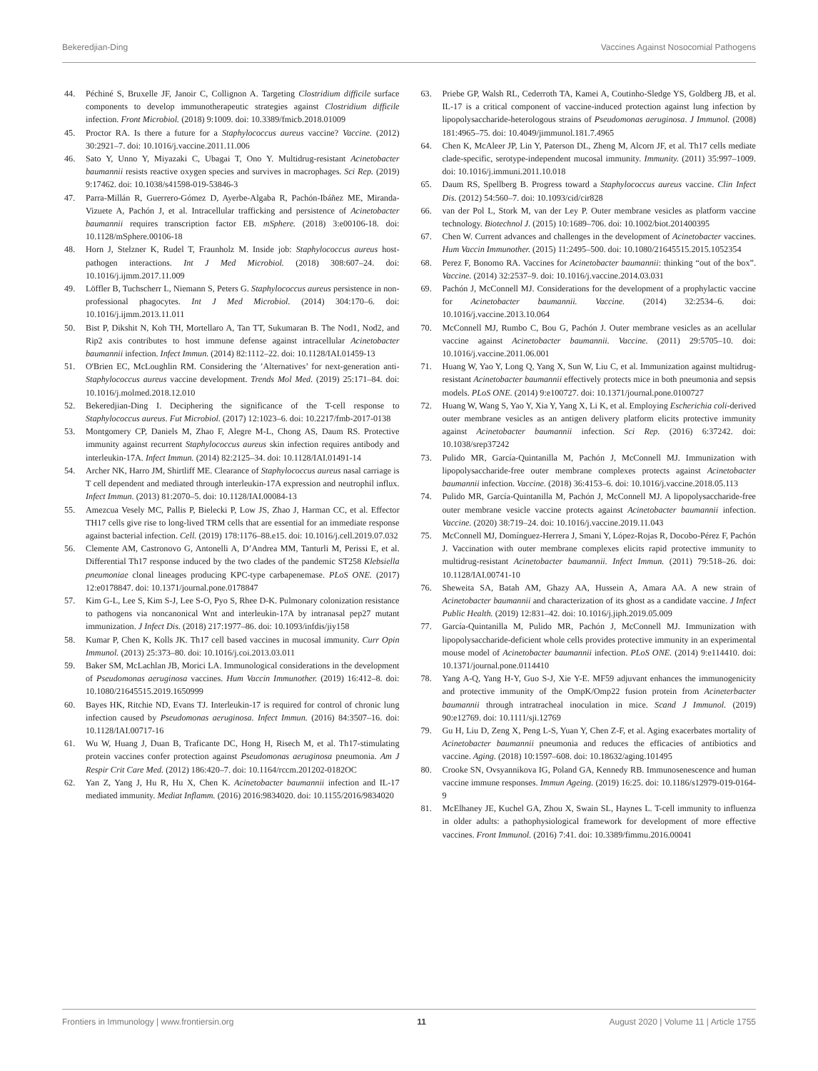Bekeredjian-Ding Vaccines Against Nosocomial Pathogens
44. Péchiné S, Bruxelle JF, Janoir C, Collignon A. Targeting Clostridium difficile surface components to develop immunotherapeutic strategies against Clostridium difficile infection. Front Microbiol. (2018) 9:1009. doi: 10.3389/fmicb.2018.01009
45. Proctor RA. Is there a future for a Staphylococcus aureus vaccine? Vaccine. (2012) 30:2921–7. doi: 10.1016/j.vaccine.2011.11.006
46. Sato Y, Unno Y, Miyazaki C, Ubagai T, Ono Y. Multidrug-resistant Acinetobacter baumannii resists reactive oxygen species and survives in macrophages. Sci Rep. (2019) 9:17462. doi: 10.1038/s41598-019-53846-3
47. Parra-Millán R, Guerrero-Gómez D, Ayerbe-Algaba R, Pachón-Ibáñez ME, Miranda-Vizuete A, Pachón J, et al. Intracellular trafficking and persistence of Acinetobacter baumannii requires transcription factor EB. mSphere. (2018) 3:e00106-18. doi: 10.1128/mSphere.00106-18
48. Horn J, Stelzner K, Rudel T, Fraunholz M. Inside job: Staphylococcus aureus host-pathogen interactions. Int J Med Microbiol. (2018) 308:607–24. doi: 10.1016/j.ijmm.2017.11.009
49. Löffler B, Tuchscherr L, Niemann S, Peters G. Staphylococcus aureus persistence in non-professional phagocytes. Int J Med Microbiol. (2014) 304:170–6. doi: 10.1016/j.ijmm.2013.11.011
50. Bist P, Dikshit N, Koh TH, Mortellaro A, Tan TT, Sukumaran B. The Nod1, Nod2, and Rip2 axis contributes to host immune defense against intracellular Acinetobacter baumannii infection. Infect Immun. (2014) 82:1112–22. doi: 10.1128/IAI.01459-13
51. O'Brien EC, McLoughlin RM. Considering the ’Alternatives’ for next-generation anti-Staphylococcus aureus vaccine development. Trends Mol Med. (2019) 25:171–84. doi: 10.1016/j.molmed.2018.12.010
52. Bekeredjian-Ding I. Deciphering the significance of the T-cell response to Staphylococcus aureus. Fut Microbiol. (2017) 12:1023–6. doi: 10.2217/fmb-2017-0138
53. Montgomery CP, Daniels M, Zhao F, Alegre M-L, Chong AS, Daum RS. Protective immunity against recurrent Staphylococcus aureus skin infection requires antibody and interleukin-17A. Infect Immun. (2014) 82:2125–34. doi: 10.1128/IAI.01491-14
54. Archer NK, Harro JM, Shirtliff ME. Clearance of Staphylococcus aureus nasal carriage is T cell dependent and mediated through interleukin-17A expression and neutrophil influx. Infect Immun. (2013) 81:2070–5. doi: 10.1128/IAI.00084-13
55. Amezcua Vesely MC, Pallis P, Bielecki P, Low JS, Zhao J, Harman CC, et al. Effector TH17 cells give rise to long-lived TRM cells that are essential for an immediate response against bacterial infection. Cell. (2019) 178:1176–88.e15. doi: 10.1016/j.cell.2019.07.032
56. Clemente AM, Castronovo G, Antonelli A, D’Andrea MM, Tanturli M, Perissi E, et al. Differential Th17 response induced by the two clades of the pandemic ST258 Klebsiella pneumoniae clonal lineages producing KPC-type carbapenemase. PLoS ONE. (2017) 12:e0178847. doi: 10.1371/journal.pone.0178847
57. Kim G-L, Lee S, Kim S-J, Lee S-O, Pyo S, Rhee D-K. Pulmonary colonization resistance to pathogens via noncanonical Wnt and interleukin-17A by intranasal pep27 mutant immunization. J Infect Dis. (2018) 217:1977–86. doi: 10.1093/infdis/jiy158
58. Kumar P, Chen K, Kolls JK. Th17 cell based vaccines in mucosal immunity. Curr Opin Immunol. (2013) 25:373–80. doi: 10.1016/j.coi.2013.03.011
59. Baker SM, McLachlan JB, Morici LA. Immunological considerations in the development of Pseudomonas aeruginosa vaccines. Hum Vaccin Immunother. (2019) 16:412–8. doi: 10.1080/21645515.2019.1650999
60. Bayes HK, Ritchie ND, Evans TJ. Interleukin-17 is required for control of chronic lung infection caused by Pseudomonas aeruginosa. Infect Immun. (2016) 84:3507–16. doi: 10.1128/IAI.00717-16
61. Wu W, Huang J, Duan B, Traficante DC, Hong H, Risech M, et al. Th17-stimulating protein vaccines confer protection against Pseudomonas aeruginosa pneumonia. Am J Respir Crit Care Med. (2012) 186:420–7. doi: 10.1164/rccm.201202-0182OC
62. Yan Z, Yang J, Hu R, Hu X, Chen K. Acinetobacter baumannii infection and IL-17 mediated immunity. Mediat Inflamm. (2016) 2016:9834020. doi: 10.1155/2016/9834020
63. Priebe GP, Walsh RL, Cederroth TA, Kamei A, Coutinho-Sledge YS, Goldberg JB, et al. IL-17 is a critical component of vaccine-induced protection against lung infection by lipopolysaccharide-heterologous strains of Pseudomonas aeruginosa. J Immunol. (2008) 181:4965–75. doi: 10.4049/jimmunol.181.7.4965
64. Chen K, McAleer JP, Lin Y, Paterson DL, Zheng M, Alcorn JF, et al. Th17 cells mediate clade-specific, serotype-independent mucosal immunity. Immunity. (2011) 35:997–1009. doi: 10.1016/j.immuni.2011.10.018
65. Daum RS, Spellberg B. Progress toward a Staphylococcus aureus vaccine. Clin Infect Dis. (2012) 54:560–7. doi: 10.1093/cid/cir828
66. van der Pol L, Stork M, van der Ley P. Outer membrane vesicles as platform vaccine technology. Biotechnol J. (2015) 10:1689–706. doi: 10.1002/biot.201400395
67. Chen W. Current advances and challenges in the development of Acinetobacter vaccines. Hum Vaccin Immunother. (2015) 11:2495–500. doi: 10.1080/21645515.2015.1052354
68. Perez F, Bonomo RA. Vaccines for Acinetobacter baumannii: thinking “out of the box”. Vaccine. (2014) 32:2537–9. doi: 10.1016/j.vaccine.2014.03.031
69. Pachón J, McConnell MJ. Considerations for the development of a prophylactic vaccine for Acinetobacter baumannii. Vaccine. (2014) 32:2534–6. doi: 10.1016/j.vaccine.2013.10.064
70. McConnell MJ, Rumbo C, Bou G, Pachón J. Outer membrane vesicles as an acellular vaccine against Acinetobacter baumannii. Vaccine. (2011) 29:5705–10. doi: 10.1016/j.vaccine.2011.06.001
71. Huang W, Yao Y, Long Q, Yang X, Sun W, Liu C, et al. Immunization against multidrug-resistant Acinetobacter baumannii effectively protects mice in both pneumonia and sepsis models. PLoS ONE. (2014) 9:e100727. doi: 10.1371/journal.pone.0100727
72. Huang W, Wang S, Yao Y, Xia Y, Yang X, Li K, et al. Employing Escherichia coli-derived outer membrane vesicles as an antigen delivery platform elicits protective immunity against Acinetobacter baumannii infection. Sci Rep. (2016) 6:37242. doi: 10.1038/srep37242
73. Pulido MR, García-Quintanilla M, Pachón J, McConnell MJ. Immunization with lipopolysaccharide-free outer membrane complexes protects against Acinetobacter baumannii infection. Vaccine. (2018) 36:4153–6. doi: 10.1016/j.vaccine.2018.05.113
74. Pulido MR, García-Quintanilla M, Pachón J, McConnell MJ. A lipopolysaccharide-free outer membrane vesicle vaccine protects against Acinetobacter baumannii infection. Vaccine. (2020) 38:719–24. doi: 10.1016/j.vaccine.2019.11.043
75. McConnell MJ, Domínguez-Herrera J, Smani Y, López-Rojas R, Docobo-Pérez F, Pachón J. Vaccination with outer membrane complexes elicits rapid protective immunity to multidrug-resistant Acinetobacter baumannii. Infect Immun. (2011) 79:518–26. doi: 10.1128/IAI.00741-10
76. Sheweita SA, Batah AM, Ghazy AA, Hussein A, Amara AA. A new strain of Acinetobacter baumannii and characterization of its ghost as a candidate vaccine. J Infect Public Health. (2019) 12:831–42. doi: 10.1016/j.jiph.2019.05.009
77. García-Quintanilla M, Pulido MR, Pachón J, McConnell MJ. Immunization with lipopolysaccharide-deficient whole cells provides protective immunity in an experimental mouse model of Acinetobacter baumannii infection. PLoS ONE. (2014) 9:e114410. doi: 10.1371/journal.pone.0114410
78. Yang A-Q, Yang H-Y, Guo S-J, Xie Y-E. MF59 adjuvant enhances the immunogenicity and protective immunity of the OmpK/Omp22 fusion protein from Acineterbacter baumannii through intratracheal inoculation in mice. Scand J Immunol. (2019) 90:e12769. doi: 10.1111/sji.12769
79. Gu H, Liu D, Zeng X, Peng L-S, Yuan Y, Chen Z-F, et al. Aging exacerbates mortality of Acinetobacter baumannii pneumonia and reduces the efficacies of antibiotics and vaccine. Aging. (2018) 10:1597–608. doi: 10.18632/aging.101495
80. Crooke SN, Ovsyannikova IG, Poland GA, Kennedy RB. Immunosenescence and human vaccine immune responses. Immun Ageing. (2019) 16:25. doi: 10.1186/s12979-019-0164-9
81. McElhaney JE, Kuchel GA, Zhou X, Swain SL, Haynes L. T-cell immunity to influenza in older adults: a pathophysiological framework for development of more effective vaccines. Front Immunol. (2016) 7:41. doi: 10.3389/fimmu.2016.00041
Frontiers in Immunology | www.frontiersin.org 11 August 2020 | Volume 11 | Article 1755